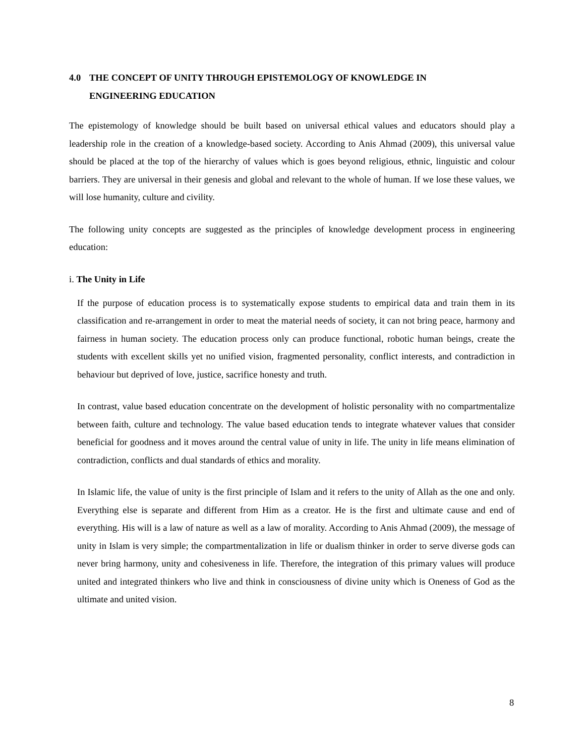4.0 THE CONCEPT OF UNITY THROUGH EPISTEMOLOGY OF KNOWLEDGE IN
ENGINEERING EDUCATION
The epistemology of knowledge should be built based on universal ethical values and educators should play a leadership role in the creation of a knowledge-based society. According to Anis Ahmad (2009), this universal value should be placed at the top of the hierarchy of values which is goes beyond religious, ethnic, linguistic and colour barriers. They are universal in their genesis and global and relevant to the whole of human. If we lose these values, we will lose humanity, culture and civility.
The following unity concepts are suggested as the principles of knowledge development process in engineering education:
i. The Unity in Life
If the purpose of education process is to systematically expose students to empirical data and train them in its classification and re-arrangement in order to meat the material needs of society, it can not bring peace, harmony and fairness in human society. The education process only can produce functional, robotic human beings, create the students with excellent skills yet no unified vision, fragmented personality, conflict interests, and contradiction in behaviour but deprived of love, justice, sacrifice honesty and truth.
In contrast, value based education concentrate on the development of holistic personality with no compartmentalize between faith, culture and technology. The value based education tends to integrate whatever values that consider beneficial for goodness and it moves around the central value of unity in life. The unity in life means elimination of contradiction, conflicts and dual standards of ethics and morality.
In Islamic life, the value of unity is the first principle of Islam and it refers to the unity of Allah as the one and only. Everything else is separate and different from Him as a creator. He is the first and ultimate cause and end of everything. His will is a law of nature as well as a law of morality. According to Anis Ahmad (2009), the message of unity in Islam is very simple; the compartmentalization in life or dualism thinker in order to serve diverse gods can never bring harmony, unity and cohesiveness in life. Therefore, the integration of this primary values will produce united and integrated thinkers who live and think in consciousness of divine unity which is Oneness of God as the ultimate and united vision.
8